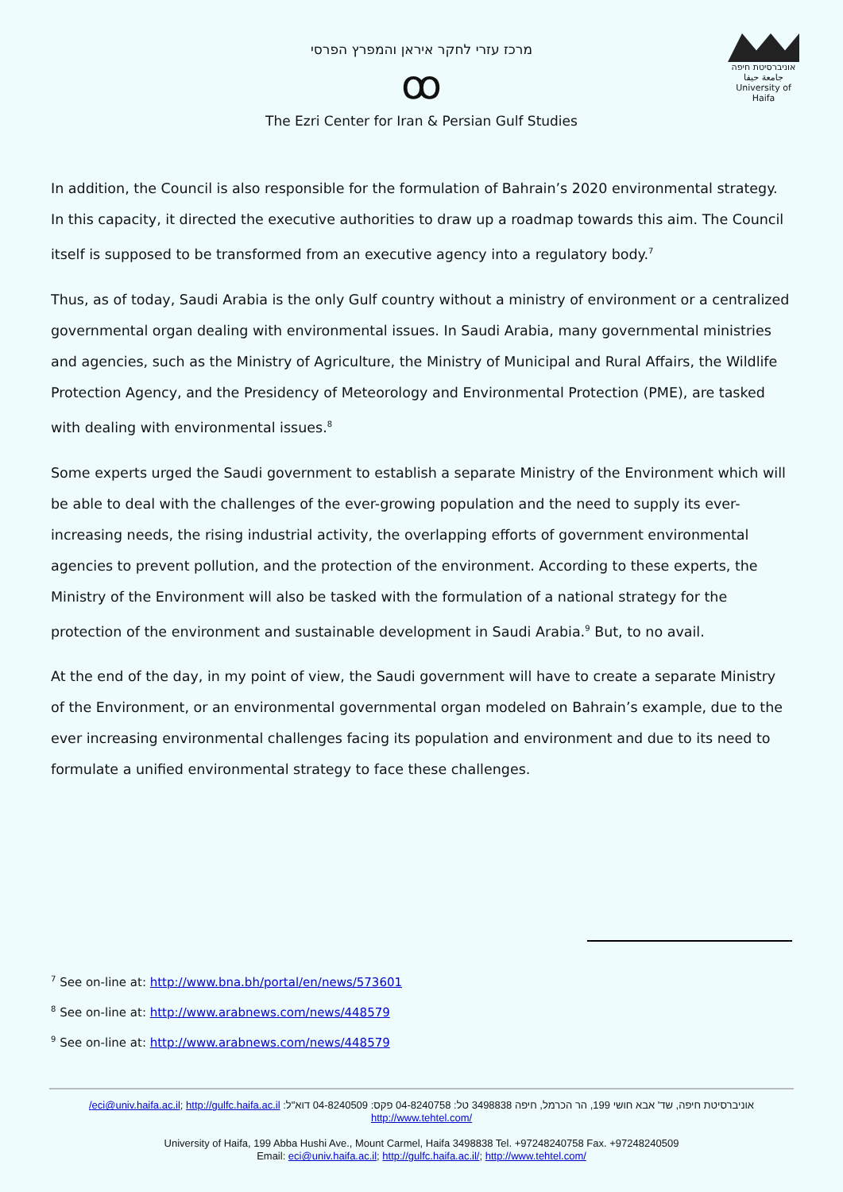מרכז עזרי לחקר איראן והמפרץ הפרסי
ꝏ
The Ezri Center for Iran & Persian Gulf Studies
אוניברסיטת חיפה
جامعة حيفا
University of Haifa
In addition, the Council is also responsible for the formulation of Bahrain’s 2020 environmental strategy. In this capacity, it directed the executive authorities to draw up a roadmap towards this aim. The Council itself is supposed to be transformed from an executive agency into a regulatory body.<sup>7</sup>
Thus, as of today, Saudi Arabia is the only Gulf country without a ministry of environment or a centralized governmental organ dealing with environmental issues. In Saudi Arabia, many governmental ministries and agencies, such as the Ministry of Agriculture, the Ministry of Municipal and Rural Affairs, the Wildlife Protection Agency, and the Presidency of Meteorology and Environmental Protection (PME), are tasked with dealing with environmental issues.<sup>8</sup>
Some experts urged the Saudi government to establish a separate Ministry of the Environment which will be able to deal with the challenges of the ever-growing population and the need to supply its ever-increasing needs, the rising industrial activity, the overlapping efforts of government environmental agencies to prevent pollution, and the protection of the environment. According to these experts, the Ministry of the Environment will also be tasked with the formulation of a national strategy for the protection of the environment and sustainable development in Saudi Arabia.<sup>9</sup> But, to no avail.
At the end of the day, in my point of view, the Saudi government will have to create a separate Ministry of the Environment, or an environmental governmental organ modeled on Bahrain’s example, due to the ever increasing environmental challenges facing its population and environment and due to its need to formulate a unified environmental strategy to face these challenges.
<sup>7</sup> See on-line at: http://www.bna.bh/portal/en/news/573601
<sup>8</sup> See on-line at: http://www.arabnews.com/news/448579
<sup>9</sup> See on-line at: http://www.arabnews.com/news/448579
אוניברסיטת חיפה, שד' אבא חושי 199, הר הכרמל, חיפה 3498838 טל: 04-8240758 פקס: 04-8240509 דוא"ל: eci@univ.haifa.ac.il; http://gulfc.haifa.ac.il/
http://www.tehtel.com/
University of Haifa, 199 Abba Hushi Ave., Mount Carmel, Haifa 3498838 Tel. +97248240758 Fax. +97248240509
Email: eci@univ.haifa.ac.il; http://gulfc.haifa.ac.il/; http://www.tehtel.com/